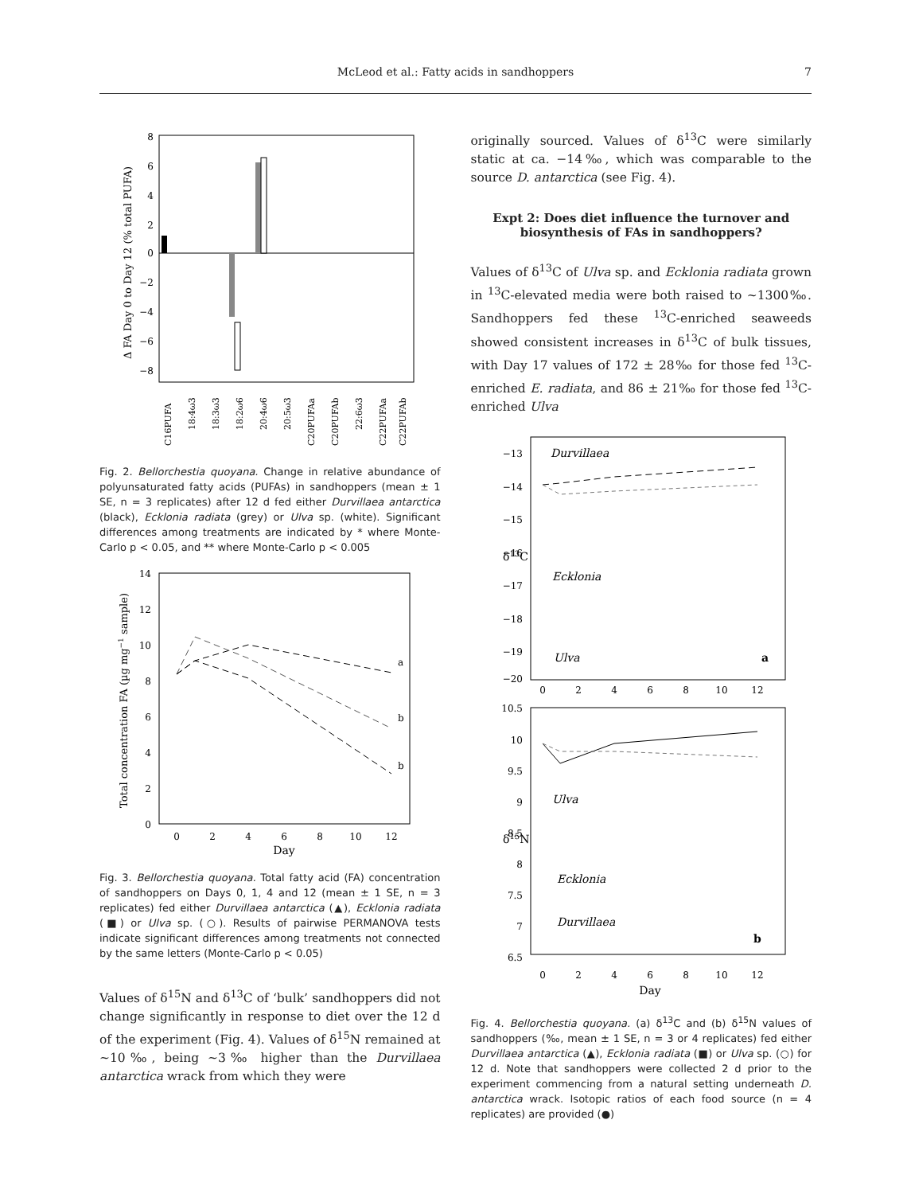McLeod et al.: Fatty acids in sandhoppers 7
8
6
4
2
0
−2
−4
−6
−8
Δ FA Day 0 to Day 12 (% total PUFA)
C16PUFA
18:4ω3
18:3ω3
18:2ω6
20:4ω6
20:5ω3
C20PUFAa
C20PUFAb
22:6ω3
C22PUFAa
C22PUFAb
Fig. 2. Bellorchestia quoyana. Change in relative abundance of polyunsaturated fatty acids (PUFAs) in sandhoppers (mean ± 1 SE, n = 3 replicates) after 12 d fed either Durvillaea antarctica (black), Ecklonia radiata (grey) or Ulva sp. (white). Significant differences among treatments are indicated by * where Monte-Carlo p < 0.05, and ** where Monte-Carlo p < 0.005
14
12
10
8
6
4
2
0
0
2
4
6
8
10
12
Day
Total concentration FA (µg mg−1 sample)
a
b
b
Fig. 3. Bellorchestia quoyana. Total fatty acid (FA) concentration of sandhoppers on Days 0, 1, 4 and 12 (mean ± 1 SE, n = 3 replicates) fed either Durvillaea antarctica (▲), Ecklonia radiata (■) or Ulva sp. (○). Results of pairwise PERMANOVA tests indicate significant differences among treatments not connected by the same letters (Monte-Carlo p < 0.05)
Values of δ<sup>15</sup>N and δ<sup>13</sup>C of ‘bulk’ sandhoppers did not change significantly in response to diet over the 12 d of the experiment (Fig. 4). Values of δ<sup>15</sup>N remained at ~10‰, being ~3‰ higher than the Durvillaea antarctica wrack from which they were
originally sourced. Values of δ<sup>13</sup>C were similarly static at ca. −14‰, which was comparable to the source D. antarctica (see Fig. 4).
Expt 2: Does diet influence the turnover and biosynthesis of FAs in sandhoppers?
Values of δ<sup>13</sup>C of Ulva sp. and Ecklonia radiata grown in <sup>13</sup>C-elevated media were both raised to ~1300‰. Sandhoppers fed these <sup>13</sup>C-enriched seaweeds showed consistent increases in δ<sup>13</sup>C of bulk tissues, with Day 17 values of 172 ± 28‰ for those fed <sup>13</sup>C-enriched E. radiata, and 86 ± 21‰ for those fed <sup>13</sup>C-enriched Ulva
−13
−14
−15
−16
−17
−18
−19
−20
δ13C
Durvillaea
Ecklonia
Ulva
a
0
2
4
6
8
10
12
10.5
10
9.5
9
8.5
8
7.5
7
6.5
δ15N
Ulva
Ecklonia
Durvillaea
b
0
2
4
6
8
10
12
Day
Fig. 4. Bellorchestia quoyana. (a) δ<sup>13</sup>C and (b) δ<sup>15</sup>N values of sandhoppers (‰, mean ± 1 SE, n = 3 or 4 replicates) fed either Durvillaea antarctica (▲), Ecklonia radiata (■) or Ulva sp. (○) for 12 d. Note that sandhoppers were collected 2 d prior to the experiment commencing from a natural setting underneath D. antarctica wrack. Isotopic ratios of each food source (n = 4 replicates) are provided (●)